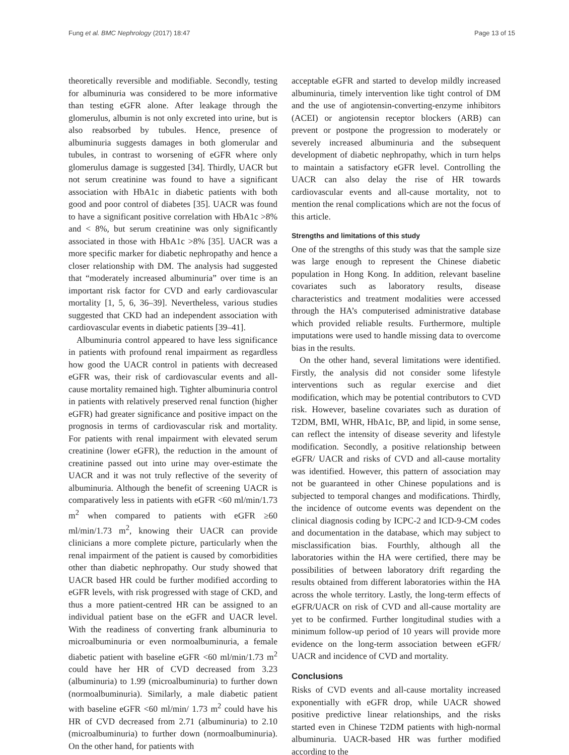Fung et al. BMC Nephrology (2017) 18:47 Page 13 of 15
theoretically reversible and modifiable. Secondly, testing for albuminuria was considered to be more informative than testing eGFR alone. After leakage through the glomerulus, albumin is not only excreted into urine, but is also reabsorbed by tubules. Hence, presence of albuminuria suggests damages in both glomerular and tubules, in contrast to worsening of eGFR where only glomerulus damage is suggested [34]. Thirdly, UACR but not serum creatinine was found to have a significant association with HbA1c in diabetic patients with both good and poor control of diabetes [35]. UACR was found to have a significant positive correlation with HbA1c >8% and < 8%, but serum creatinine was only significantly associated in those with HbA1c >8% [35]. UACR was a more specific marker for diabetic nephropathy and hence a closer relationship with DM. The analysis had suggested that “moderately increased albuminuria” over time is an important risk factor for CVD and early cardiovascular mortality [1, 5, 6, 36–39]. Nevertheless, various studies suggested that CKD had an independent association with cardiovascular events in diabetic patients [39–41].
Albuminuria control appeared to have less significance in patients with profound renal impairment as regardless how good the UACR control in patients with decreased eGFR was, their risk of cardiovascular events and all-cause mortality remained high. Tighter albuminuria control in patients with relatively preserved renal function (higher eGFR) had greater significance and positive impact on the prognosis in terms of cardiovascular risk and mortality. For patients with renal impairment with elevated serum creatinine (lower eGFR), the reduction in the amount of creatinine passed out into urine may over-estimate the UACR and it was not truly reflective of the severity of albuminuria. Although the benefit of screening UACR is comparatively less in patients with eGFR <60 ml/min/1.73 m<sup>2</sup> when compared to patients with eGFR ≥60 ml/min/1.73 m<sup>2</sup>, knowing their UACR can provide clinicians a more complete picture, particularly when the renal impairment of the patient is caused by comorbidities other than diabetic nephropathy. Our study showed that UACR based HR could be further modified according to eGFR levels, with risk progressed with stage of CKD, and thus a more patient-centred HR can be assigned to an individual patient base on the eGFR and UACR level. With the readiness of converting frank albuminuria to microalbuminuria or even normoalbuminuria, a female diabetic patient with baseline eGFR <60 ml/min/1.73 m<sup>2</sup> could have her HR of CVD decreased from 3.23 (albuminuria) to 1.99 (microalbuminuria) to further down (normoalbuminuria). Similarly, a male diabetic patient with baseline eGFR <60 ml/min/ 1.73 m<sup>2</sup> could have his HR of CVD decreased from 2.71 (albuminuria) to 2.10 (microalbuminuria) to further down (normoalbuminuria). On the other hand, for patients with
acceptable eGFR and started to develop mildly increased albuminuria, timely intervention like tight control of DM and the use of angiotensin-converting-enzyme inhibitors (ACEI) or angiotensin receptor blockers (ARB) can prevent or postpone the progression to moderately or severely increased albuminuria and the subsequent development of diabetic nephropathy, which in turn helps to maintain a satisfactory eGFR level. Controlling the UACR can also delay the rise of HR towards cardiovascular events and all-cause mortality, not to mention the renal complications which are not the focus of this article.
Strengths and limitations of this study
One of the strengths of this study was that the sample size was large enough to represent the Chinese diabetic population in Hong Kong. In addition, relevant baseline covariates such as laboratory results, disease characteristics and treatment modalities were accessed through the HA’s computerised administrative database which provided reliable results. Furthermore, multiple imputations were used to handle missing data to overcome bias in the results.
On the other hand, several limitations were identified. Firstly, the analysis did not consider some lifestyle interventions such as regular exercise and diet modification, which may be potential contributors to CVD risk. However, baseline covariates such as duration of T2DM, BMI, WHR, HbA1c, BP, and lipid, in some sense, can reflect the intensity of disease severity and lifestyle modification. Secondly, a positive relationship between eGFR/ UACR and risks of CVD and all-cause mortality was identified. However, this pattern of association may not be guaranteed in other Chinese populations and is subjected to temporal changes and modifications. Thirdly, the incidence of outcome events was dependent on the clinical diagnosis coding by ICPC-2 and ICD-9-CM codes and documentation in the database, which may subject to misclassification bias. Fourthly, although all the laboratories within the HA were certified, there may be possibilities of between laboratory drift regarding the results obtained from different laboratories within the HA across the whole territory. Lastly, the long-term effects of eGFR/UACR on risk of CVD and all-cause mortality are yet to be confirmed. Further longitudinal studies with a minimum follow-up period of 10 years will provide more evidence on the long-term association between eGFR/ UACR and incidence of CVD and mortality.
Conclusions
Risks of CVD events and all-cause mortality increased exponentially with eGFR drop, while UACR showed positive predictive linear relationships, and the risks started even in Chinese T2DM patients with high-normal albuminuria. UACR-based HR was further modified according to the